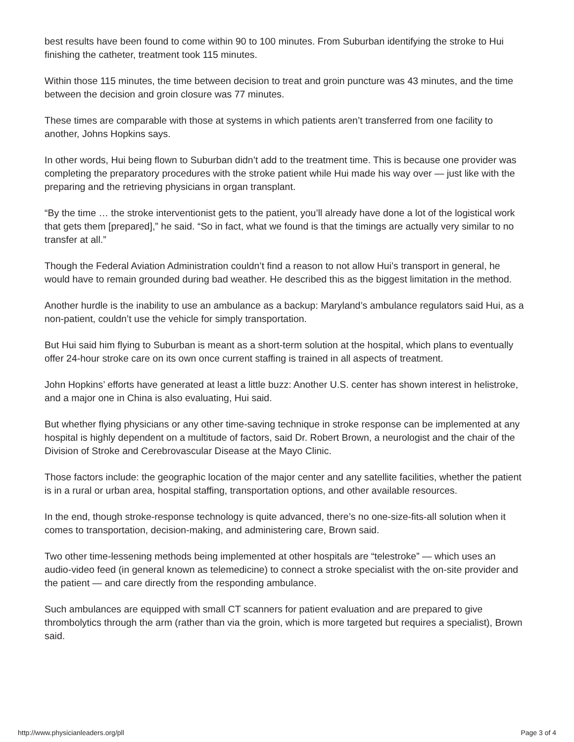best results have been found to come within 90 to 100 minutes. From Suburban identifying the stroke to Hui finishing the catheter, treatment took 115 minutes.
Within those 115 minutes, the time between decision to treat and groin puncture was 43 minutes, and the time between the decision and groin closure was 77 minutes.
These times are comparable with those at systems in which patients aren’t transferred from one facility to another, Johns Hopkins says.
In other words, Hui being flown to Suburban didn’t add to the treatment time. This is because one provider was completing the preparatory procedures with the stroke patient while Hui made his way over — just like with the preparing and the retrieving physicians in organ transplant.
“By the time … the stroke interventionist gets to the patient, you’ll already have done a lot of the logistical work that gets them [prepared],” he said. “So in fact, what we found is that the timings are actually very similar to no transfer at all.”
Though the Federal Aviation Administration couldn’t find a reason to not allow Hui’s transport in general, he would have to remain grounded during bad weather. He described this as the biggest limitation in the method.
Another hurdle is the inability to use an ambulance as a backup: Maryland’s ambulance regulators said Hui, as a non-patient, couldn’t use the vehicle for simply transportation.
But Hui said him flying to Suburban is meant as a short-term solution at the hospital, which plans to eventually offer 24-hour stroke care on its own once current staffing is trained in all aspects of treatment.
John Hopkins’ efforts have generated at least a little buzz: Another U.S. center has shown interest in helistroke, and a major one in China is also evaluating, Hui said.
But whether flying physicians or any other time-saving technique in stroke response can be implemented at any hospital is highly dependent on a multitude of factors, said Dr. Robert Brown, a neurologist and the chair of the Division of Stroke and Cerebrovascular Disease at the Mayo Clinic.
Those factors include: the geographic location of the major center and any satellite facilities, whether the patient is in a rural or urban area, hospital staffing, transportation options, and other available resources.
In the end, though stroke-response technology is quite advanced, there’s no one-size-fits-all solution when it comes to transportation, decision-making, and administering care, Brown said.
Two other time-lessening methods being implemented at other hospitals are “telestroke” — which uses an audio-video feed (in general known as telemedicine) to connect a stroke specialist with the on-site provider and the patient — and care directly from the responding ambulance.
Such ambulances are equipped with small CT scanners for patient evaluation and are prepared to give thrombolytics through the arm (rather than via the groin, which is more targeted but requires a specialist), Brown said.
http://www.physicianleaders.org/pll Page 3 of 4